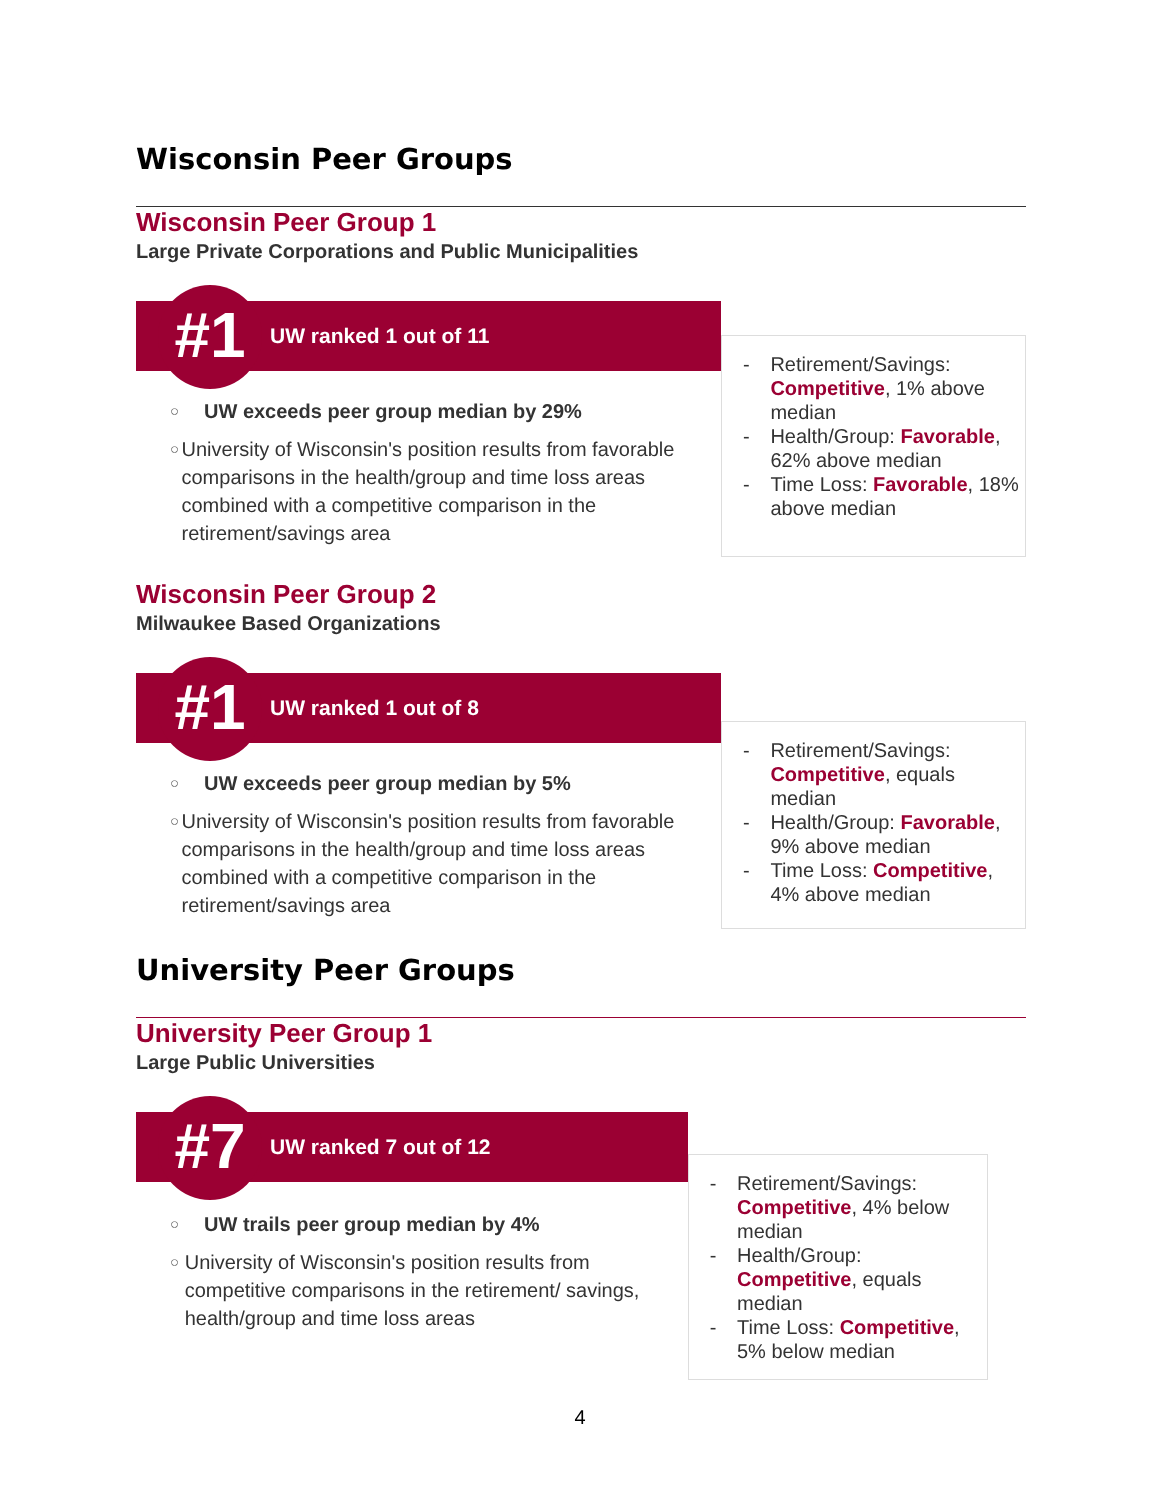Wisconsin Peer Groups
Wisconsin Peer Group 1
Large Private Corporations and Public Municipalities
#1
UW ranked 1 out of 11
○ UW exceeds peer group median by 29%
○ University of Wisconsin's position results from favorable comparisons in the health/group and time loss areas combined with a competitive comparison in the retirement/savings area
- Retirement/Savings: Competitive, 1% above median
- Health/Group: Favorable, 62% above median
- Time Loss: Favorable, 18% above median
Wisconsin Peer Group 2
Milwaukee Based Organizations
#1
UW ranked 1 out of 8
○ UW exceeds peer group median by 5%
○ University of Wisconsin's position results from favorable comparisons in the health/group and time loss areas combined with a competitive comparison in the retirement/savings area
- Retirement/Savings: Competitive, equals median
- Health/Group: Favorable, 9% above median
- Time Loss: Competitive, 4% above median
University Peer Groups
University Peer Group 1
Large Public Universities
#7
UW ranked 7 out of 12
○ UW trails peer group median by 4%
○ University of Wisconsin's position results from competitive comparisons in the retirement/ savings, health/group and time loss areas
- Retirement/Savings: Competitive, 4% below median
- Health/Group: Competitive, equals median
- Time Loss: Competitive, 5% below median
4